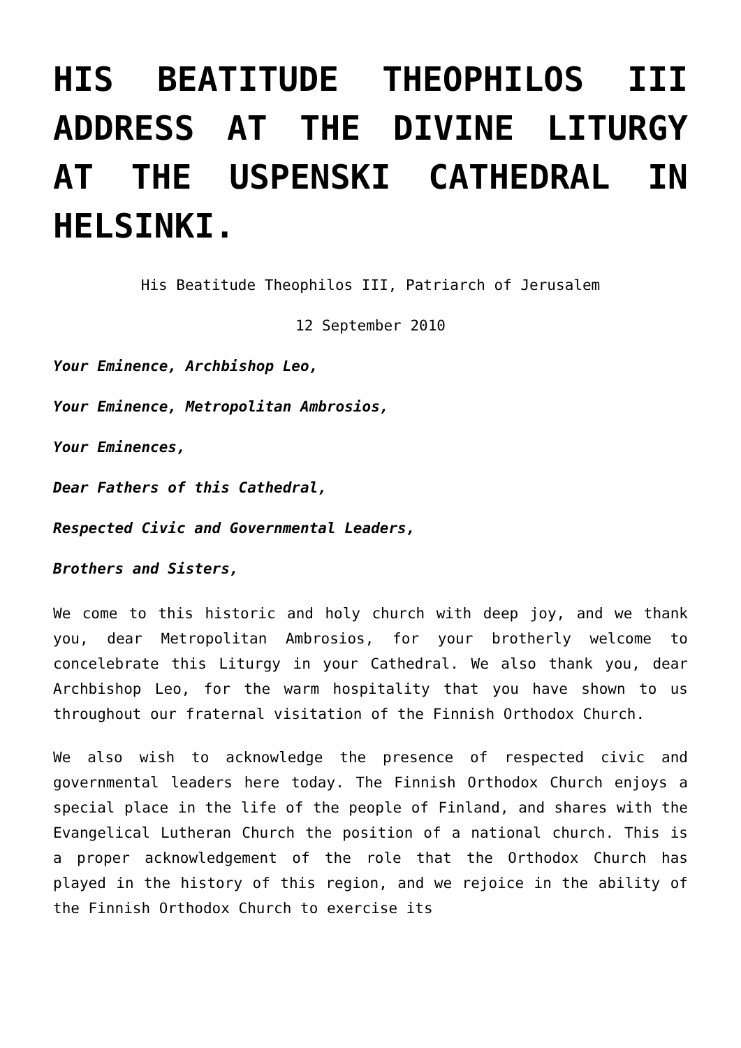HIS BEATITUDE THEOPHILOS III ADDRESS AT THE DIVINE LITURGY AT THE USPENSKI CATHEDRAL IN HELSINKI.
His Beatitude Theophilos III, Patriarch of Jerusalem
12 September 2010
Your Eminence, Archbishop Leo,
Your Eminence, Metropolitan Ambrosios,
Your Eminences,
Dear Fathers of this Cathedral,
Respected Civic and Governmental Leaders,
Brothers and Sisters,
We come to this historic and holy church with deep joy, and we thank you, dear Metropolitan Ambrosios, for your brotherly welcome to concelebrate this Liturgy in your Cathedral. We also thank you, dear Archbishop Leo, for the warm hospitality that you have shown to us throughout our fraternal visitation of the Finnish Orthodox Church.
We also wish to acknowledge the presence of respected civic and governmental leaders here today. The Finnish Orthodox Church enjoys a special place in the life of the people of Finland, and shares with the Evangelical Lutheran Church the position of a national church. This is a proper acknowledgement of the role that the Orthodox Church has played in the history of this region, and we rejoice in the ability of the Finnish Orthodox Church to exercise its